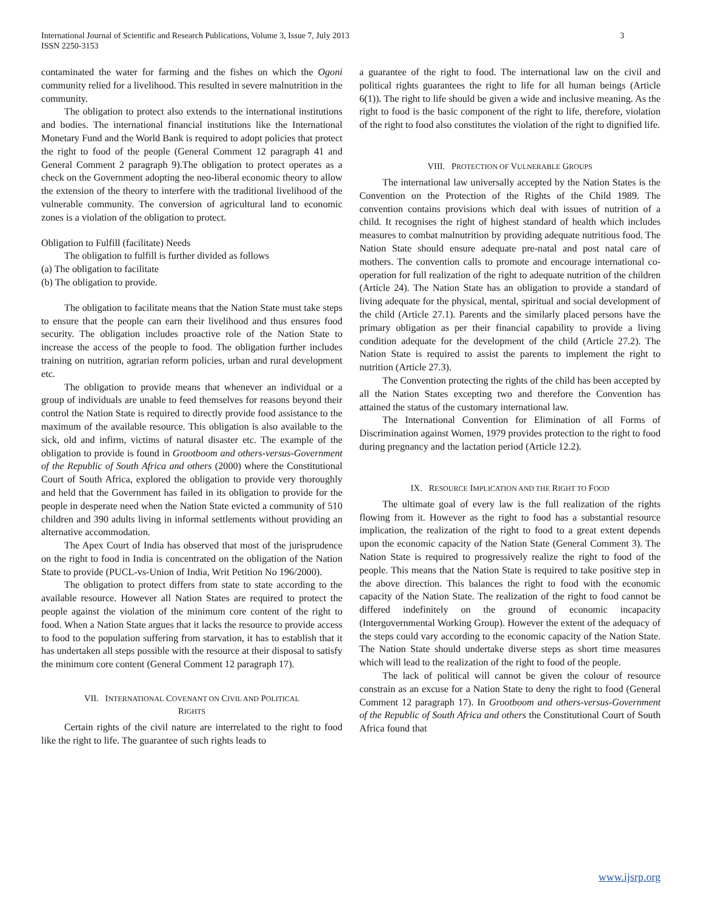International Journal of Scientific and Research Publications, Volume 3, Issue 7, July 2013
ISSN 2250-3153 3
contaminated the water for farming and the fishes on which the Ogoni community relied for a livelihood. This resulted in severe malnutrition in the community.
The obligation to protect also extends to the international institutions and bodies. The international financial institutions like the International Monetary Fund and the World Bank is required to adopt policies that protect the right to food of the people (General Comment 12 paragraph 41 and General Comment 2 paragraph 9).The obligation to protect operates as a check on the Government adopting the neo-liberal economic theory to allow the extension of the theory to interfere with the traditional livelihood of the vulnerable community. The conversion of agricultural land to economic zones is a violation of the obligation to protect.
Obligation to Fulfill (facilitate) Needs
The obligation to fulfill is further divided as follows
(a) The obligation to facilitate
(b) The obligation to provide.
The obligation to facilitate means that the Nation State must take steps to ensure that the people can earn their livelihood and thus ensures food security. The obligation includes proactive role of the Nation State to increase the access of the people to food. The obligation further includes training on nutrition, agrarian reform policies, urban and rural development etc.
The obligation to provide means that whenever an individual or a group of individuals are unable to feed themselves for reasons beyond their control the Nation State is required to directly provide food assistance to the maximum of the available resource. This obligation is also available to the sick, old and infirm, victims of natural disaster etc. The example of the obligation to provide is found in Grootboom and others-versus-Government of the Republic of South Africa and others (2000) where the Constitutional Court of South Africa, explored the obligation to provide very thoroughly and held that the Government has failed in its obligation to provide for the people in desperate need when the Nation State evicted a community of 510 children and 390 adults living in informal settlements without providing an alternative accommodation.
The Apex Court of India has observed that most of the jurisprudence on the right to food in India is concentrated on the obligation of the Nation State to provide (PUCL-vs-Union of India, Writ Petition No 196/2000).
The obligation to protect differs from state to state according to the available resource. However all Nation States are required to protect the people against the violation of the minimum core content of the right to food. When a Nation State argues that it lacks the resource to provide access to food to the population suffering from starvation, it has to establish that it has undertaken all steps possible with the resource at their disposal to satisfy the minimum core content (General Comment 12 paragraph 17).
VII. INTERNATIONAL COVENANT ON CIVIL AND POLITICAL
RIGHTS
Certain rights of the civil nature are interrelated to the right to food like the right to life. The guarantee of such rights leads to
a guarantee of the right to food. The international law on the civil and political rights guarantees the right to life for all human beings (Article 6(1)). The right to life should be given a wide and inclusive meaning. As the right to food is the basic component of the right to life, therefore, violation of the right to food also constitutes the violation of the right to dignified life.
VIII. PROTECTION OF VULNERABLE GROUPS
The international law universally accepted by the Nation States is the Convention on the Protection of the Rights of the Child 1989. The convention contains provisions which deal with issues of nutrition of a child. It recognises the right of highest standard of health which includes measures to combat malnutrition by providing adequate nutritious food. The Nation State should ensure adequate pre-natal and post natal care of mothers. The convention calls to promote and encourage international co-operation for full realization of the right to adequate nutrition of the children (Article 24). The Nation State has an obligation to provide a standard of living adequate for the physical, mental, spiritual and social development of the child (Article 27.1). Parents and the similarly placed persons have the primary obligation as per their financial capability to provide a living condition adequate for the development of the child (Article 27.2). The Nation State is required to assist the parents to implement the right to nutrition (Article 27.3).
The Convention protecting the rights of the child has been accepted by all the Nation States excepting two and therefore the Convention has attained the status of the customary international law.
The International Convention for Elimination of all Forms of Discrimination against Women, 1979 provides protection to the right to food during pregnancy and the lactation period (Article 12.2).
IX. RESOURCE IMPLICATION AND THE RIGHT TO FOOD
The ultimate goal of every law is the full realization of the rights flowing from it. However as the right to food has a substantial resource implication, the realization of the right to food to a great extent depends upon the economic capacity of the Nation State (General Comment 3). The Nation State is required to progressively realize the right to food of the people. This means that the Nation State is required to take positive step in the above direction. This balances the right to food with the economic capacity of the Nation State. The realization of the right to food cannot be differed indefinitely on the ground of economic incapacity (Intergovernmental Working Group). However the extent of the adequacy of the steps could vary according to the economic capacity of the Nation State. The Nation State should undertake diverse steps as short time measures which will lead to the realization of the right to food of the people.
The lack of political will cannot be given the colour of resource constrain as an excuse for a Nation State to deny the right to food (General Comment 12 paragraph 17). In Grootboom and others-versus-Government of the Republic of South Africa and others the Constitutional Court of South Africa found that
www.ijsrp.org